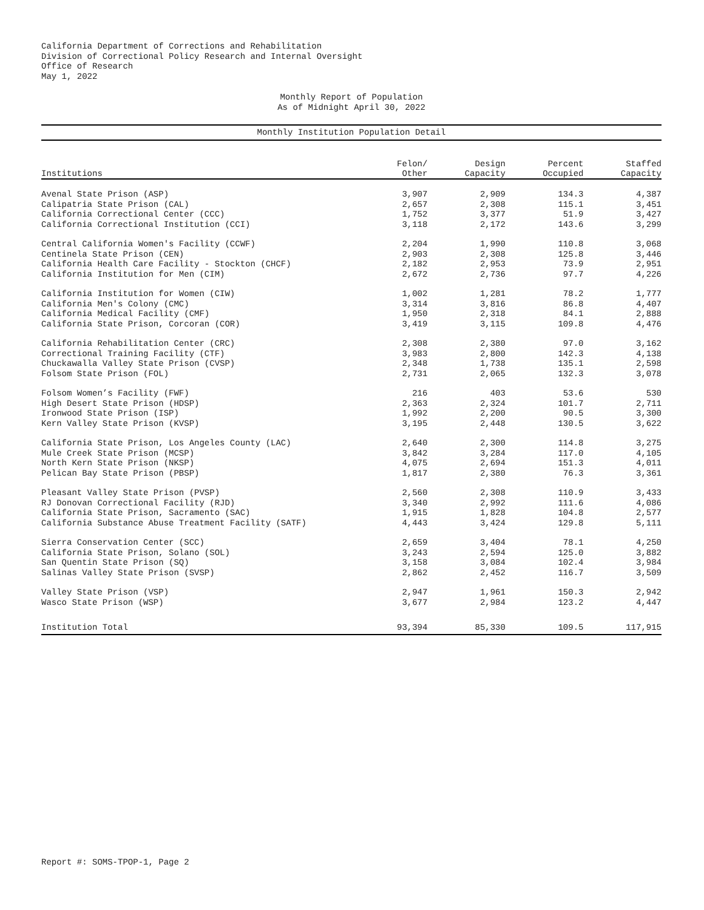California Department of Corrections and Rehabilitation
Division of Correctional Policy Research and Internal Oversight
Office of Research
May 1, 2022
Monthly Report of Population
As of Midnight April 30, 2022
Monthly Institution Population Detail
| Institutions | Felon/ Other | Design Capacity | Percent Occupied | Staffed Capacity |
| --- | --- | --- | --- | --- |
| Avenal State Prison (ASP) | 3,907 | 2,909 | 134.3 | 4,387 |
| Calipatria State Prison (CAL) | 2,657 | 2,308 | 115.1 | 3,451 |
| California Correctional Center (CCC) | 1,752 | 3,377 | 51.9 | 3,427 |
| California Correctional Institution (CCI) | 3,118 | 2,172 | 143.6 | 3,299 |
| Central California Women's Facility (CCWF) | 2,204 | 1,990 | 110.8 | 3,068 |
| Centinela State Prison (CEN) | 2,903 | 2,308 | 125.8 | 3,446 |
| California Health Care Facility - Stockton (CHCF) | 2,182 | 2,953 | 73.9 | 2,951 |
| California Institution for Men (CIM) | 2,672 | 2,736 | 97.7 | 4,226 |
| California Institution for Women (CIW) | 1,002 | 1,281 | 78.2 | 1,777 |
| California Men's Colony (CMC) | 3,314 | 3,816 | 86.8 | 4,407 |
| California Medical Facility (CMF) | 1,950 | 2,318 | 84.1 | 2,888 |
| California State Prison, Corcoran (COR) | 3,419 | 3,115 | 109.8 | 4,476 |
| California Rehabilitation Center (CRC) | 2,308 | 2,380 | 97.0 | 3,162 |
| Correctional Training Facility (CTF) | 3,983 | 2,800 | 142.3 | 4,138 |
| Chuckawalla Valley State Prison (CVSP) | 2,348 | 1,738 | 135.1 | 2,598 |
| Folsom State Prison (FOL) | 2,731 | 2,065 | 132.3 | 3,078 |
| Folsom Women’s Facility (FWF) | 216 | 403 | 53.6 | 530 |
| High Desert State Prison (HDSP) | 2,363 | 2,324 | 101.7 | 2,711 |
| Ironwood State Prison (ISP) | 1,992 | 2,200 | 90.5 | 3,300 |
| Kern Valley State Prison (KVSP) | 3,195 | 2,448 | 130.5 | 3,622 |
| California State Prison, Los Angeles County (LAC) | 2,640 | 2,300 | 114.8 | 3,275 |
| Mule Creek State Prison (MCSP) | 3,842 | 3,284 | 117.0 | 4,105 |
| North Kern State Prison (NKSP) | 4,075 | 2,694 | 151.3 | 4,011 |
| Pelican Bay State Prison (PBSP) | 1,817 | 2,380 | 76.3 | 3,361 |
| Pleasant Valley State Prison (PVSP) | 2,560 | 2,308 | 110.9 | 3,433 |
| RJ Donovan Correctional Facility (RJD) | 3,340 | 2,992 | 111.6 | 4,086 |
| California State Prison, Sacramento (SAC) | 1,915 | 1,828 | 104.8 | 2,577 |
| California Substance Abuse Treatment Facility (SATF) | 4,443 | 3,424 | 129.8 | 5,111 |
| Sierra Conservation Center (SCC) | 2,659 | 3,404 | 78.1 | 4,250 |
| California State Prison, Solano (SOL) | 3,243 | 2,594 | 125.0 | 3,882 |
| San Quentin State Prison (SQ) | 3,158 | 3,084 | 102.4 | 3,984 |
| Salinas Valley State Prison (SVSP) | 2,862 | 2,452 | 116.7 | 3,509 |
| Valley State Prison (VSP) | 2,947 | 1,961 | 150.3 | 2,942 |
| Wasco State Prison (WSP) | 3,677 | 2,984 | 123.2 | 4,447 |
| Institution Total | 93,394 | 85,330 | 109.5 | 117,915 |
Report #: SOMS-TPOP-1, Page 2